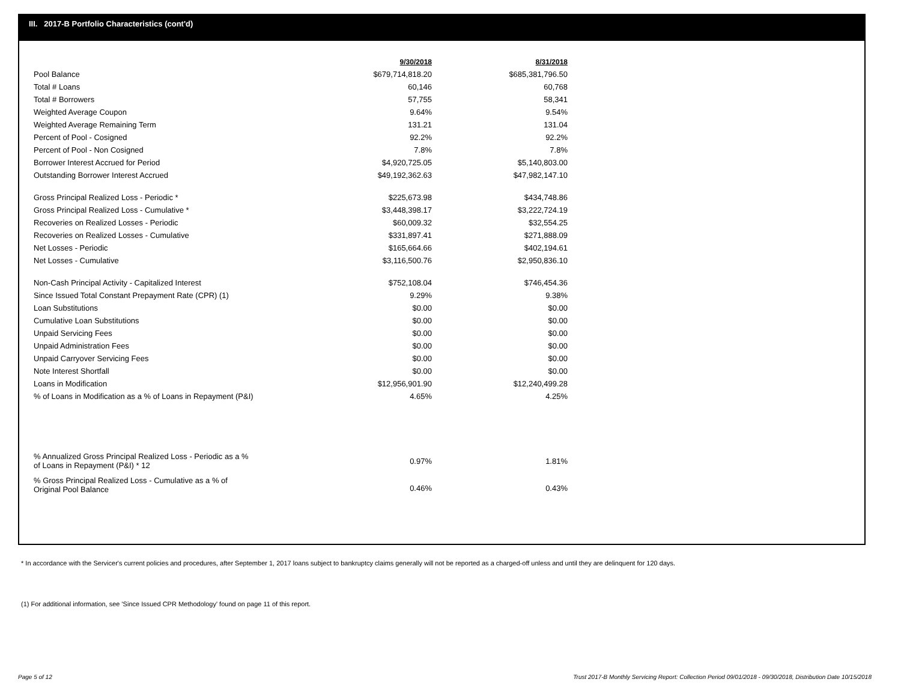III. 2017-B Portfolio Characteristics (cont'd)
| | 9/30/2018 | 8/31/2018 |
| Pool Balance | $679,714,818.20 | $685,381,796.50 |
| Total # Loans | 60,146 | 60,768 |
| Total # Borrowers | 57,755 | 58,341 |
| Weighted Average Coupon | 9.64% | 9.54% |
| Weighted Average Remaining Term | 131.21 | 131.04 |
| Percent of Pool - Cosigned | 92.2% | 92.2% |
| Percent of Pool - Non Cosigned | 7.8% | 7.8% |
| Borrower Interest Accrued for Period | $4,920,725.05 | $5,140,803.00 |
| Outstanding Borrower Interest Accrued | $49,192,362.63 | $47,982,147.10 |
| Gross Principal Realized Loss - Periodic * | $225,673.98 | $434,748.86 |
| Gross Principal Realized Loss - Cumulative * | $3,448,398.17 | $3,222,724.19 |
| Recoveries on Realized Losses - Periodic | $60,009.32 | $32,554.25 |
| Recoveries on Realized Losses - Cumulative | $331,897.41 | $271,888.09 |
| Net Losses - Periodic | $165,664.66 | $402,194.61 |
| Net Losses - Cumulative | $3,116,500.76 | $2,950,836.10 |
| Non-Cash Principal Activity - Capitalized Interest | $752,108.04 | $746,454.36 |
| Since Issued Total Constant Prepayment Rate (CPR) (1) | 9.29% | 9.38% |
| Loan Substitutions | $0.00 | $0.00 |
| Cumulative Loan Substitutions | $0.00 | $0.00 |
| Unpaid Servicing Fees | $0.00 | $0.00 |
| Unpaid Administration Fees | $0.00 | $0.00 |
| Unpaid Carryover Servicing Fees | $0.00 | $0.00 |
| Note Interest Shortfall | $0.00 | $0.00 |
| Loans in Modification | $12,956,901.90 | $12,240,499.28 |
| % of Loans in Modification as a % of Loans in Repayment (P&I) | 4.65% | 4.25% |
| % Annualized Gross Principal Realized Loss - Periodic as a % of Loans in Repayment (P&I) * 12 | 0.97% | 1.81% |
| % Gross Principal Realized Loss - Cumulative as a % of Original Pool Balance | 0.46% | 0.43% |
* In accordance with the Servicer's current policies and procedures, after September 1, 2017 loans subject to bankruptcy claims generally will not be reported as a charged-off unless and until they are delinquent for 120 days.
(1) For additional information, see 'Since Issued CPR Methodology' found on page 11 of this report.
Page 5 of 12
Trust 2017-B Monthly Servicing Report: Collection Period 09/01/2018 - 09/30/2018, Distribution Date 10/15/2018